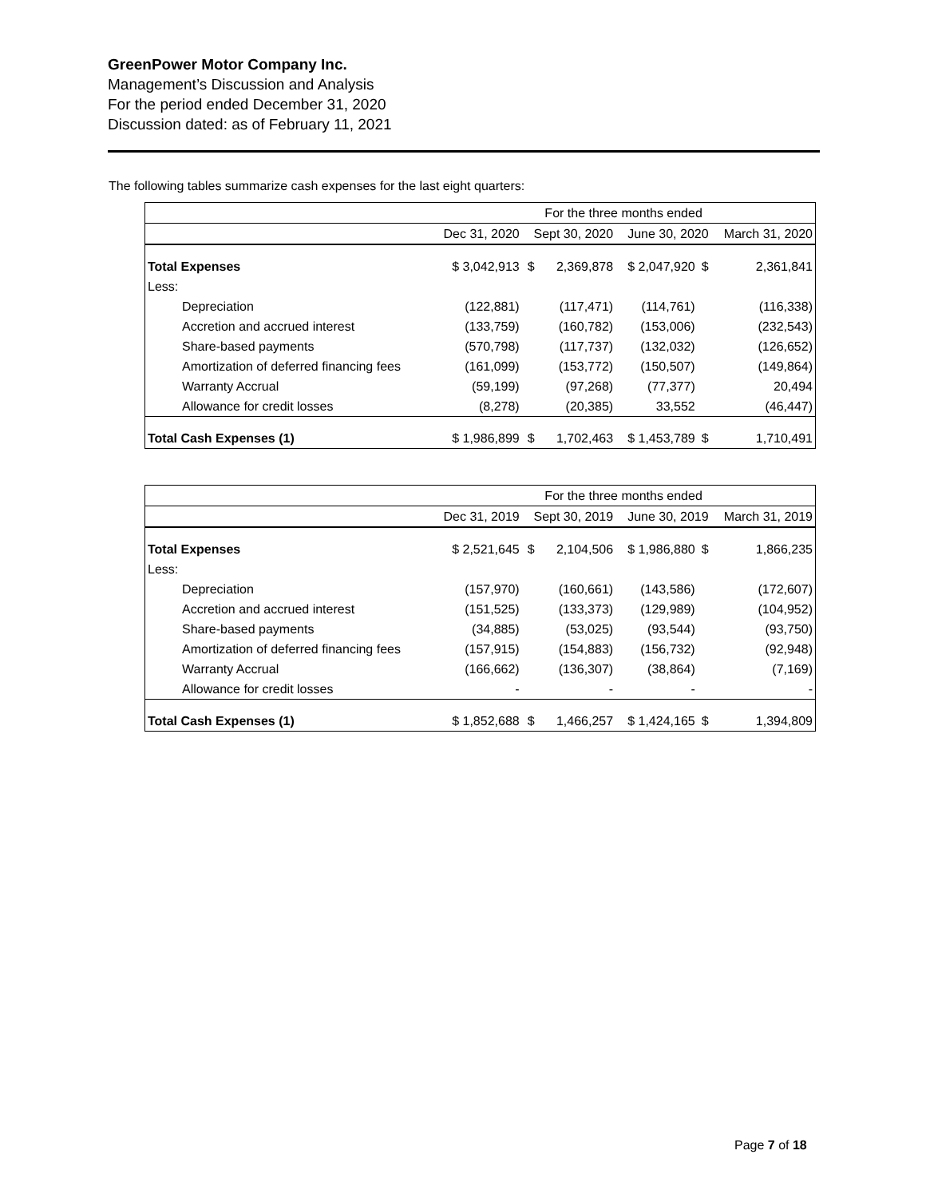GreenPower Motor Company Inc.
Management’s Discussion and Analysis
For the period ended December 31, 2020
Discussion dated: as of February 11, 2021
The following tables summarize cash expenses for the last eight quarters:
| | For the three months ended | | | | | |
| | Dec 31, 2020 | Sept 30, 2020 | | June 30, 2020 | | March 31, 2020 |
| Total Expenses | $ 3,042,913 | $ | 2,369,878 | $ 2,047,920 | $ | 2,361,841 |
| Less: | | | | | | |
| Depreciation | (122,881) | | (117,471) | (114,761) | | (116,338) |
| Accretion and accrued interest | (133,759) | | (160,782) | (153,006) | | (232,543) |
| Share-based payments | (570,798) | | (117,737) | (132,032) | | (126,652) |
| Amortization of deferred financing fees | (161,099) | | (153,772) | (150,507) | | (149,864) |
| Warranty Accrual | (59,199) | | (97,268) | (77,377) | | 20,494 |
| Allowance for credit losses | (8,278) | | (20,385) | 33,552 | | (46,447) |
| Total Cash Expenses (1) | $ 1,986,899 | $ | 1,702,463 | $ 1,453,789 | $ | 1,710,491 |
| | For the three months ended | | | | | |
| | Dec 31, 2019 | Sept 30, 2019 | | June 30, 2019 | | March 31, 2019 |
| Total Expenses | $ 2,521,645 | $ | 2,104,506 | $ 1,986,880 | $ | 1,866,235 |
| Less: | | | | | | |
| Depreciation | (157,970) | | (160,661) | (143,586) | | (172,607) |
| Accretion and accrued interest | (151,525) | | (133,373) | (129,989) | | (104,952) |
| Share-based payments | (34,885) | | (53,025) | (93,544) | | (93,750) |
| Amortization of deferred financing fees | (157,915) | | (154,883) | (156,732) | | (92,948) |
| Warranty Accrual | (166,662) | | (136,307) | (38,864) | | (7,169) |
| Allowance for credit losses | - | | - | - | | - |
| Total Cash Expenses (1) | $ 1,852,688 | $ | 1,466,257 | $ 1,424,165 | $ | 1,394,809 |
Page 7 of 18